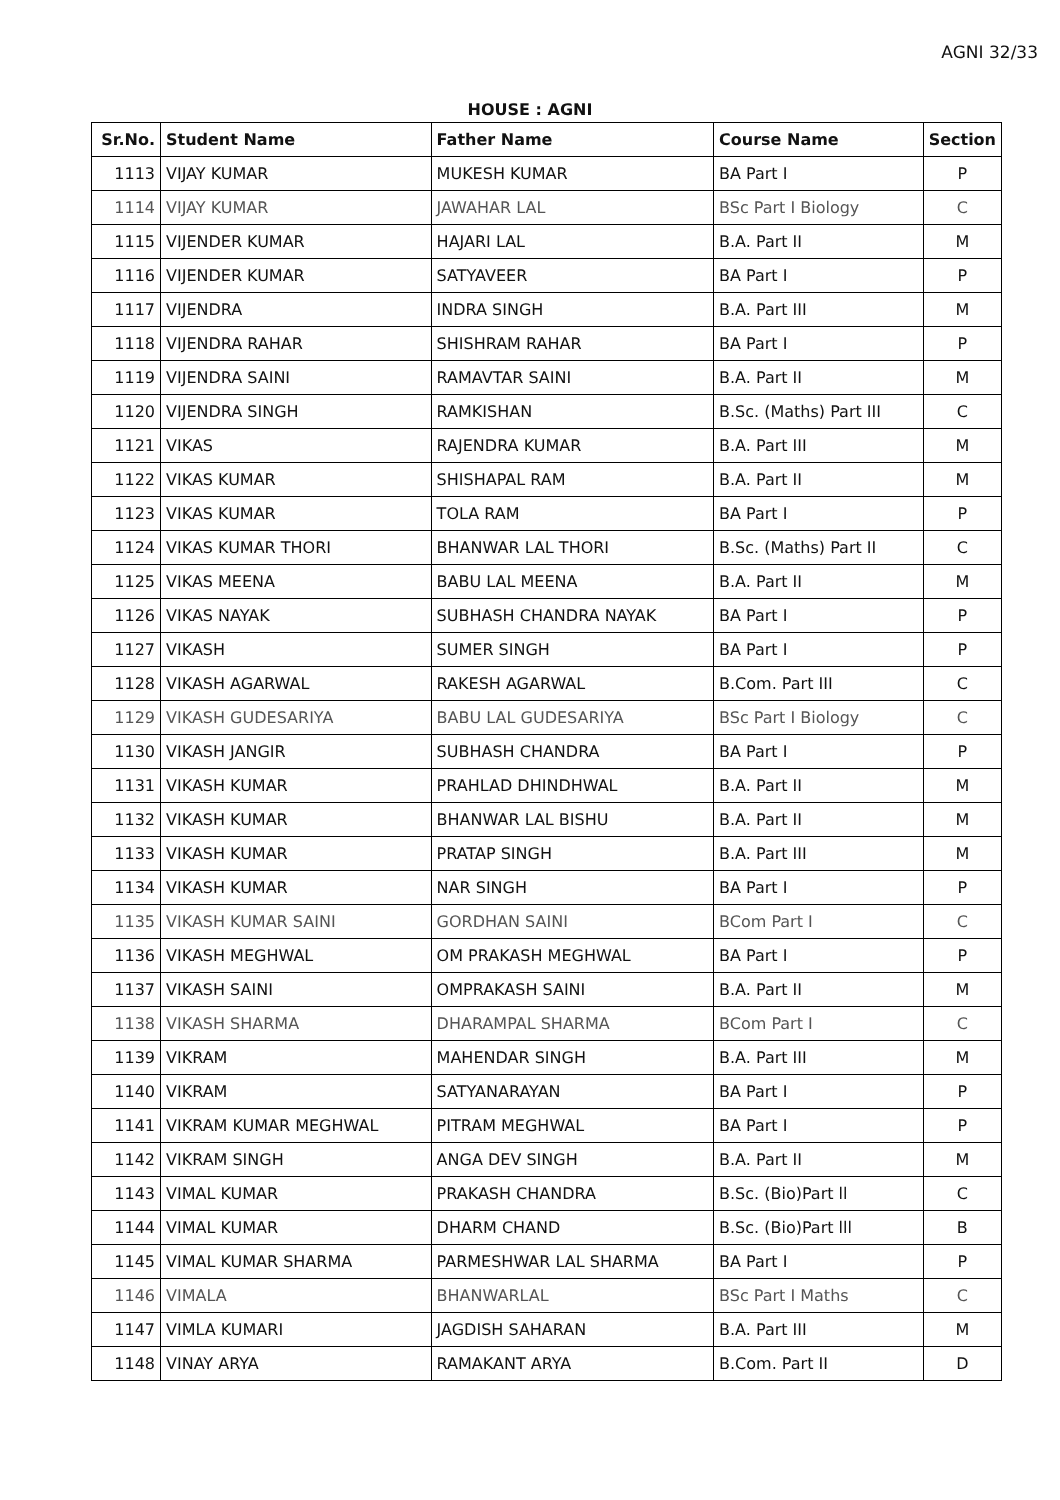AGNI 32/33
HOUSE : AGNI
| Sr.No. | Student Name | Father Name | Course Name | Section |
| --- | --- | --- | --- | --- |
| 1113 | VIJAY KUMAR | MUKESH KUMAR | BA Part I | P |
| 1114 | VIJAY KUMAR | JAWAHAR LAL | BSc Part I Biology | C |
| 1115 | VIJENDER KUMAR | HAJARI LAL | B.A. Part II | M |
| 1116 | VIJENDER KUMAR | SATYAVEER | BA Part I | P |
| 1117 | VIJENDRA | INDRA SINGH | B.A. Part III | M |
| 1118 | VIJENDRA RAHAR | SHISHRAM RAHAR | BA Part I | P |
| 1119 | VIJENDRA SAINI | RAMAVTAR SAINI | B.A. Part II | M |
| 1120 | VIJENDRA SINGH | RAMKISHAN | B.Sc. (Maths) Part III | C |
| 1121 | VIKAS | RAJENDRA KUMAR | B.A. Part III | M |
| 1122 | VIKAS KUMAR | SHISHAPAL RAM | B.A. Part II | M |
| 1123 | VIKAS KUMAR | TOLA RAM | BA Part I | P |
| 1124 | VIKAS KUMAR THORI | BHANWAR LAL THORI | B.Sc. (Maths) Part II | C |
| 1125 | VIKAS MEENA | BABU LAL MEENA | B.A. Part II | M |
| 1126 | VIKAS NAYAK | SUBHASH CHANDRA NAYAK | BA Part I | P |
| 1127 | VIKASH | SUMER SINGH | BA Part I | P |
| 1128 | VIKASH AGARWAL | RAKESH AGARWAL | B.Com. Part III | C |
| 1129 | VIKASH GUDESARIYA | BABU LAL GUDESARIYA | BSc Part I Biology | C |
| 1130 | VIKASH JANGIR | SUBHASH CHANDRA | BA Part I | P |
| 1131 | VIKASH KUMAR | PRAHLAD DHINDHWAL | B.A. Part II | M |
| 1132 | VIKASH KUMAR | BHANWAR LAL BISHU | B.A. Part II | M |
| 1133 | VIKASH KUMAR | PRATAP SINGH | B.A. Part III | M |
| 1134 | VIKASH KUMAR | NAR SINGH | BA Part I | P |
| 1135 | VIKASH KUMAR SAINI | GORDHAN SAINI | BCom Part I | C |
| 1136 | VIKASH MEGHWAL | OM PRAKASH MEGHWAL | BA Part I | P |
| 1137 | VIKASH SAINI | OMPRAKASH SAINI | B.A. Part II | M |
| 1138 | VIKASH SHARMA | DHARAMPAL SHARMA | BCom Part I | C |
| 1139 | VIKRAM | MAHENDAR SINGH | B.A. Part III | M |
| 1140 | VIKRAM | SATYANARAYAN | BA Part I | P |
| 1141 | VIKRAM KUMAR MEGHWAL | PITRAM MEGHWAL | BA Part I | P |
| 1142 | VIKRAM SINGH | ANGA DEV SINGH | B.A. Part II | M |
| 1143 | VIMAL KUMAR | PRAKASH CHANDRA | B.Sc. (Bio)Part ll | C |
| 1144 | VIMAL KUMAR | DHARM CHAND | B.Sc. (Bio)Part lll | B |
| 1145 | VIMAL KUMAR SHARMA | PARMESHWAR LAL SHARMA | BA Part I | P |
| 1146 | VIMALA | BHANWARLAL | BSc Part I Maths | C |
| 1147 | VIMLA KUMARI | JAGDISH SAHARAN | B.A. Part III | M |
| 1148 | VINAY ARYA | RAMAKANT ARYA | B.Com. Part II | D |